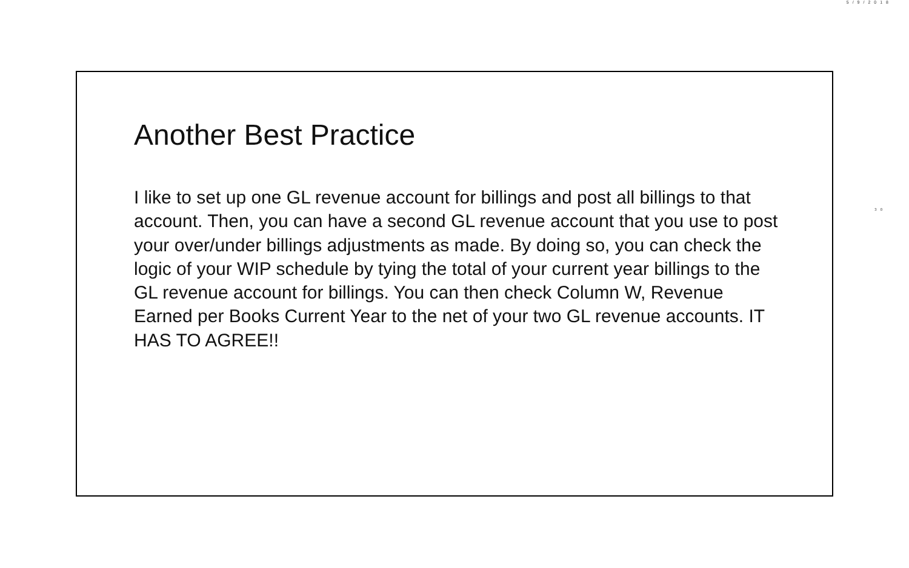5/9/2018
Another Best Practice
I like to set up one GL revenue account for billings and post all billings to that account. Then, you can have a second GL revenue account that you use to post your over/under billings adjustments as made. By doing so, you can check the logic of your WIP schedule by tying the total of your current year billings to the GL revenue account for billings. You can then check Column W, Revenue Earned per Books Current Year to the net of your two GL revenue accounts. IT HAS TO AGREE!!
30